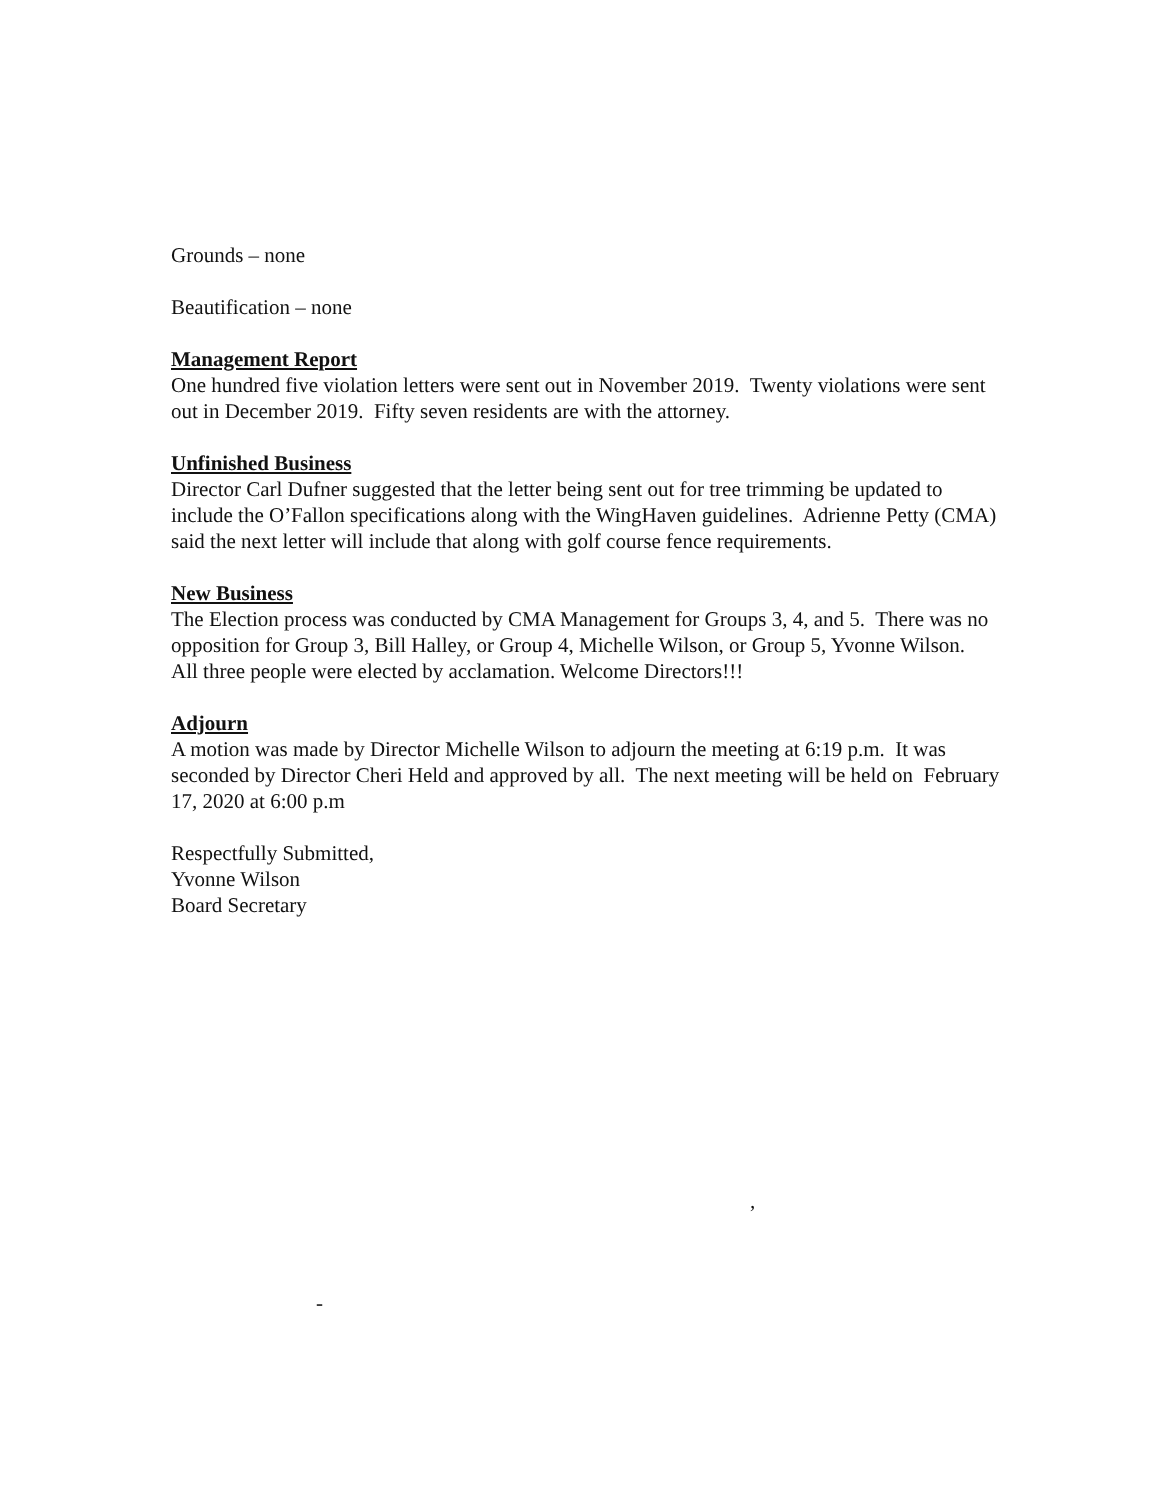Grounds – none
Beautification – none
Management Report
One hundred five violation letters were sent out in November 2019. Twenty violations were sent out in December 2019. Fifty seven residents are with the attorney.
Unfinished Business
Director Carl Dufner suggested that the letter being sent out for tree trimming be updated to include the O’Fallon specifications along with the WingHaven guidelines. Adrienne Petty (CMA) said the next letter will include that along with golf course fence requirements.
New Business
The Election process was conducted by CMA Management for Groups 3, 4, and 5. There was no opposition for Group 3, Bill Halley, or Group 4, Michelle Wilson, or Group 5, Yvonne Wilson. All three people were elected by acclamation. Welcome Directors!!!
Adjourn
A motion was made by Director Michelle Wilson to adjourn the meeting at 6:19 p.m. It was seconded by Director Cheri Held and approved by all. The next meeting will be held on February 17, 2020 at 6:00 p.m
Respectfully Submitted,
Yvonne Wilson
Board Secretary
,
-